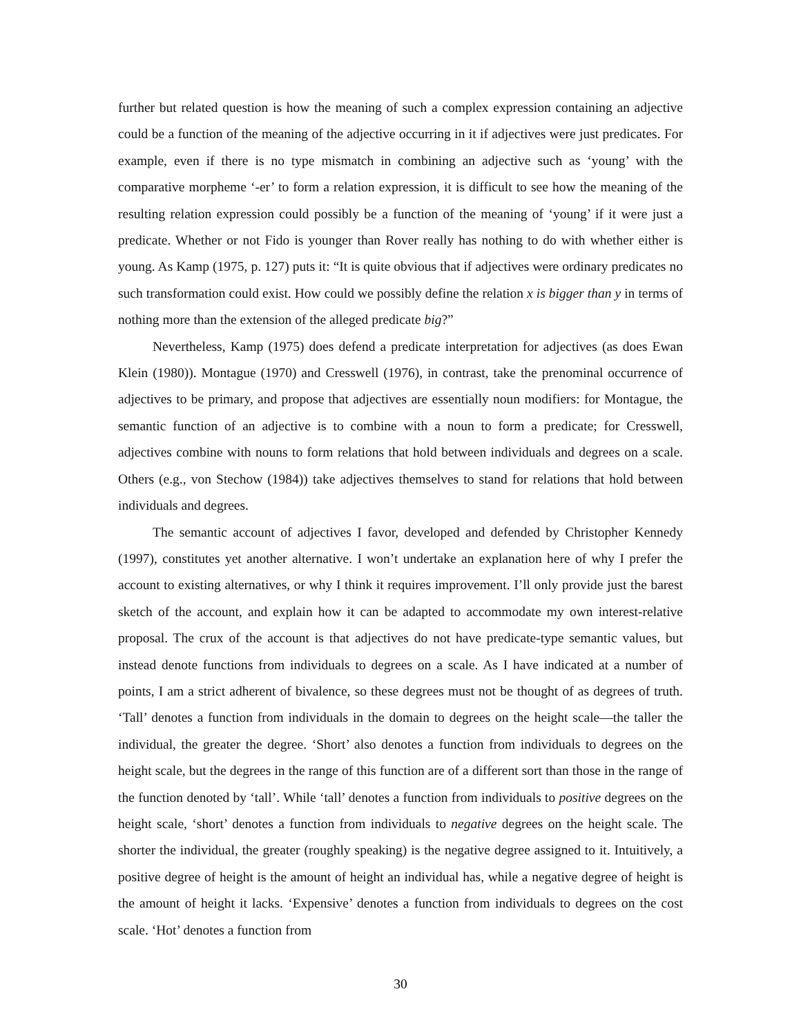further but related question is how the meaning of such a complex expression containing an adjective could be a function of the meaning of the adjective occurring in it if adjectives were just predicates. For example, even if there is no type mismatch in combining an adjective such as ‘young’ with the comparative morpheme ‘-er’ to form a relation expression, it is difficult to see how the meaning of the resulting relation expression could possibly be a function of the meaning of ‘young’ if it were just a predicate. Whether or not Fido is younger than Rover really has nothing to do with whether either is young. As Kamp (1975, p. 127) puts it: “It is quite obvious that if adjectives were ordinary predicates no such transformation could exist. How could we possibly define the relation x is bigger than y in terms of nothing more than the extension of the alleged predicate big?”
Nevertheless, Kamp (1975) does defend a predicate interpretation for adjectives (as does Ewan Klein (1980)). Montague (1970) and Cresswell (1976), in contrast, take the prenominal occurrence of adjectives to be primary, and propose that adjectives are essentially noun modifiers: for Montague, the semantic function of an adjective is to combine with a noun to form a predicate; for Cresswell, adjectives combine with nouns to form relations that hold between individuals and degrees on a scale. Others (e.g., von Stechow (1984)) take adjectives themselves to stand for relations that hold between individuals and degrees.
The semantic account of adjectives I favor, developed and defended by Christopher Kennedy (1997), constitutes yet another alternative. I won’t undertake an explanation here of why I prefer the account to existing alternatives, or why I think it requires improvement. I’ll only provide just the barest sketch of the account, and explain how it can be adapted to accommodate my own interest-relative proposal. The crux of the account is that adjectives do not have predicate-type semantic values, but instead denote functions from individuals to degrees on a scale. As I have indicated at a number of points, I am a strict adherent of bivalence, so these degrees must not be thought of as degrees of truth. ‘Tall’ denotes a function from individuals in the domain to degrees on the height scale—the taller the individual, the greater the degree. ‘Short’ also denotes a function from individuals to degrees on the height scale, but the degrees in the range of this function are of a different sort than those in the range of the function denoted by ‘tall’. While ‘tall’ denotes a function from individuals to positive degrees on the height scale, ‘short’ denotes a function from individuals to negative degrees on the height scale. The shorter the individual, the greater (roughly speaking) is the negative degree assigned to it. Intuitively, a positive degree of height is the amount of height an individual has, while a negative degree of height is the amount of height it lacks. ‘Expensive’ denotes a function from individuals to degrees on the cost scale. ‘Hot’ denotes a function from
30